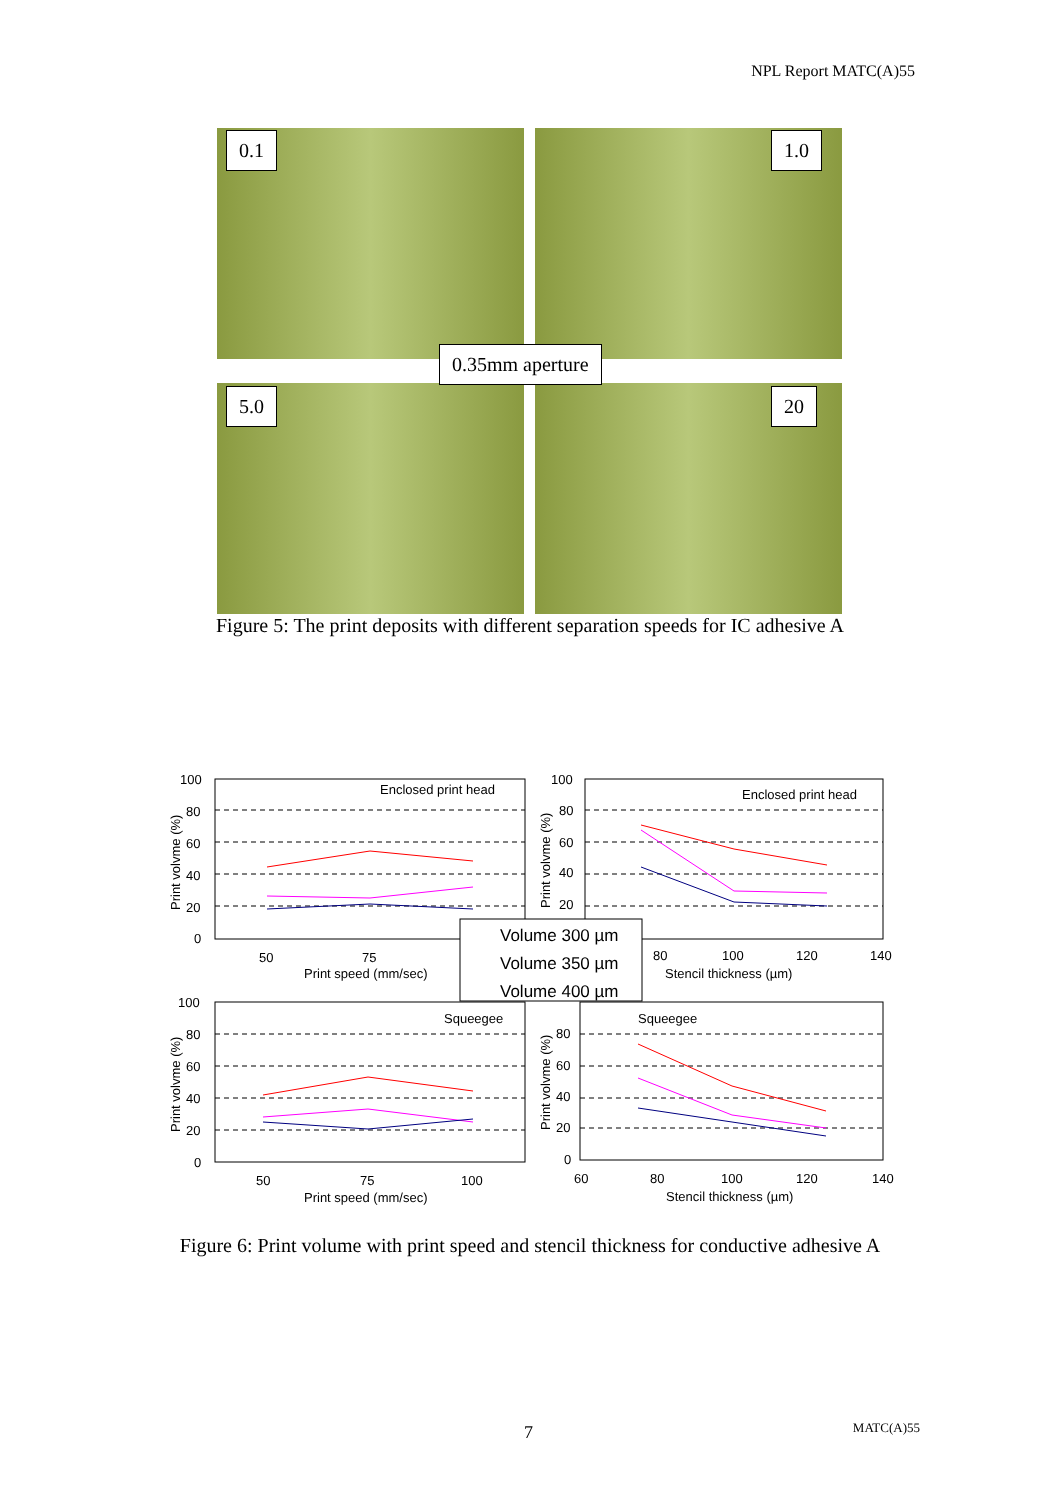NPL Report MATC(A)55
0.1 1.0
0.35mm aperture
5.0 20
Figure 5: The print deposits with different separation speeds for IC adhesive A
Enclosed print head
Enclosed print head
Squeegee
Squeegee
100
80
60
40
20
0
100
80
60
40
20
50
75
Print speed (mm/sec)
80
100
120
140
Stencil thickness (µm)
100
80
60
40
20
0
80
60
40
20
0
50
75
100
Print speed (mm/sec)
60
80
100
120
140
Stencil thickness (µm)
Print volvme (%)
Print volvme (%)
Print volvme (%)
Print volvme (%)
Volume 300 µm
Volume 350 µm
Volume 400 µm
Figure 6: Print volume with print speed and stencil thickness for conductive adhesive A
7 MATC(A)55